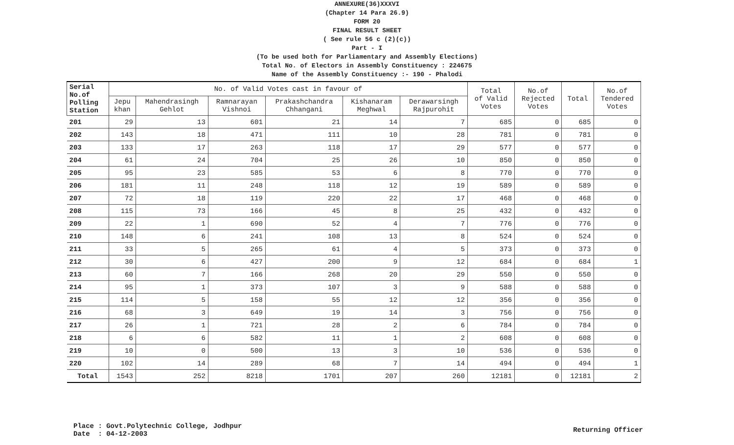ANNEXURE(36)XXXVI
(Chapter 14 Para 26.9)
FORM 20
FINAL RESULT SHEET
( See rule 56 c (2)(c))
Part - I
(To be used both for Parliamentary and Assembly Elections)
Total No. of Electors in Assembly Constituency : 224675
Name of the Assembly Constituency :- 190 - Phalodi
| Serial No.of Polling Station | No. of Valid Votes cast in favour of | | | | | | Total of Valid Votes | No.of Rejected Votes | Total | No.of Tendered Votes |
| --- | --- | --- | --- | --- | --- | --- | --- | --- | --- | --- |
| | Jepu khan | Mahendrasingh Gehlot | Ramnarayan Vishnoi | Prakashchandra Chhangani | Kishanaram Meghwal | Derawarsingh Rajpurohit | | | | |
| 201 | 29 | 13 | 601 | 21 | 14 | 7 | 685 | 0 | 685 | 0 |
| 202 | 143 | 18 | 471 | 111 | 10 | 28 | 781 | 0 | 781 | 0 |
| 203 | 133 | 17 | 263 | 118 | 17 | 29 | 577 | 0 | 577 | 0 |
| 204 | 61 | 24 | 704 | 25 | 26 | 10 | 850 | 0 | 850 | 0 |
| 205 | 95 | 23 | 585 | 53 | 6 | 8 | 770 | 0 | 770 | 0 |
| 206 | 181 | 11 | 248 | 118 | 12 | 19 | 589 | 0 | 589 | 0 |
| 207 | 72 | 18 | 119 | 220 | 22 | 17 | 468 | 0 | 468 | 0 |
| 208 | 115 | 73 | 166 | 45 | 8 | 25 | 432 | 0 | 432 | 0 |
| 209 | 22 | 1 | 690 | 52 | 4 | 7 | 776 | 0 | 776 | 0 |
| 210 | 148 | 6 | 241 | 108 | 13 | 8 | 524 | 0 | 524 | 0 |
| 211 | 33 | 5 | 265 | 61 | 4 | 5 | 373 | 0 | 373 | 0 |
| 212 | 30 | 6 | 427 | 200 | 9 | 12 | 684 | 0 | 684 | 1 |
| 213 | 60 | 7 | 166 | 268 | 20 | 29 | 550 | 0 | 550 | 0 |
| 214 | 95 | 1 | 373 | 107 | 3 | 9 | 588 | 0 | 588 | 0 |
| 215 | 114 | 5 | 158 | 55 | 12 | 12 | 356 | 0 | 356 | 0 |
| 216 | 68 | 3 | 649 | 19 | 14 | 3 | 756 | 0 | 756 | 0 |
| 217 | 26 | 1 | 721 | 28 | 2 | 6 | 784 | 0 | 784 | 0 |
| 218 | 6 | 6 | 582 | 11 | 1 | 2 | 608 | 0 | 608 | 0 |
| 219 | 10 | 0 | 500 | 13 | 3 | 10 | 536 | 0 | 536 | 0 |
| 220 | 102 | 14 | 289 | 68 | 7 | 14 | 494 | 0 | 494 | 1 |
| Total | 1543 | 252 | 8218 | 1701 | 207 | 260 | 12181 | 0 | 12181 | 2 |
Place : Govt.Polytechnic College, Jodhpur
Date : 04-12-2003
Returning Officer